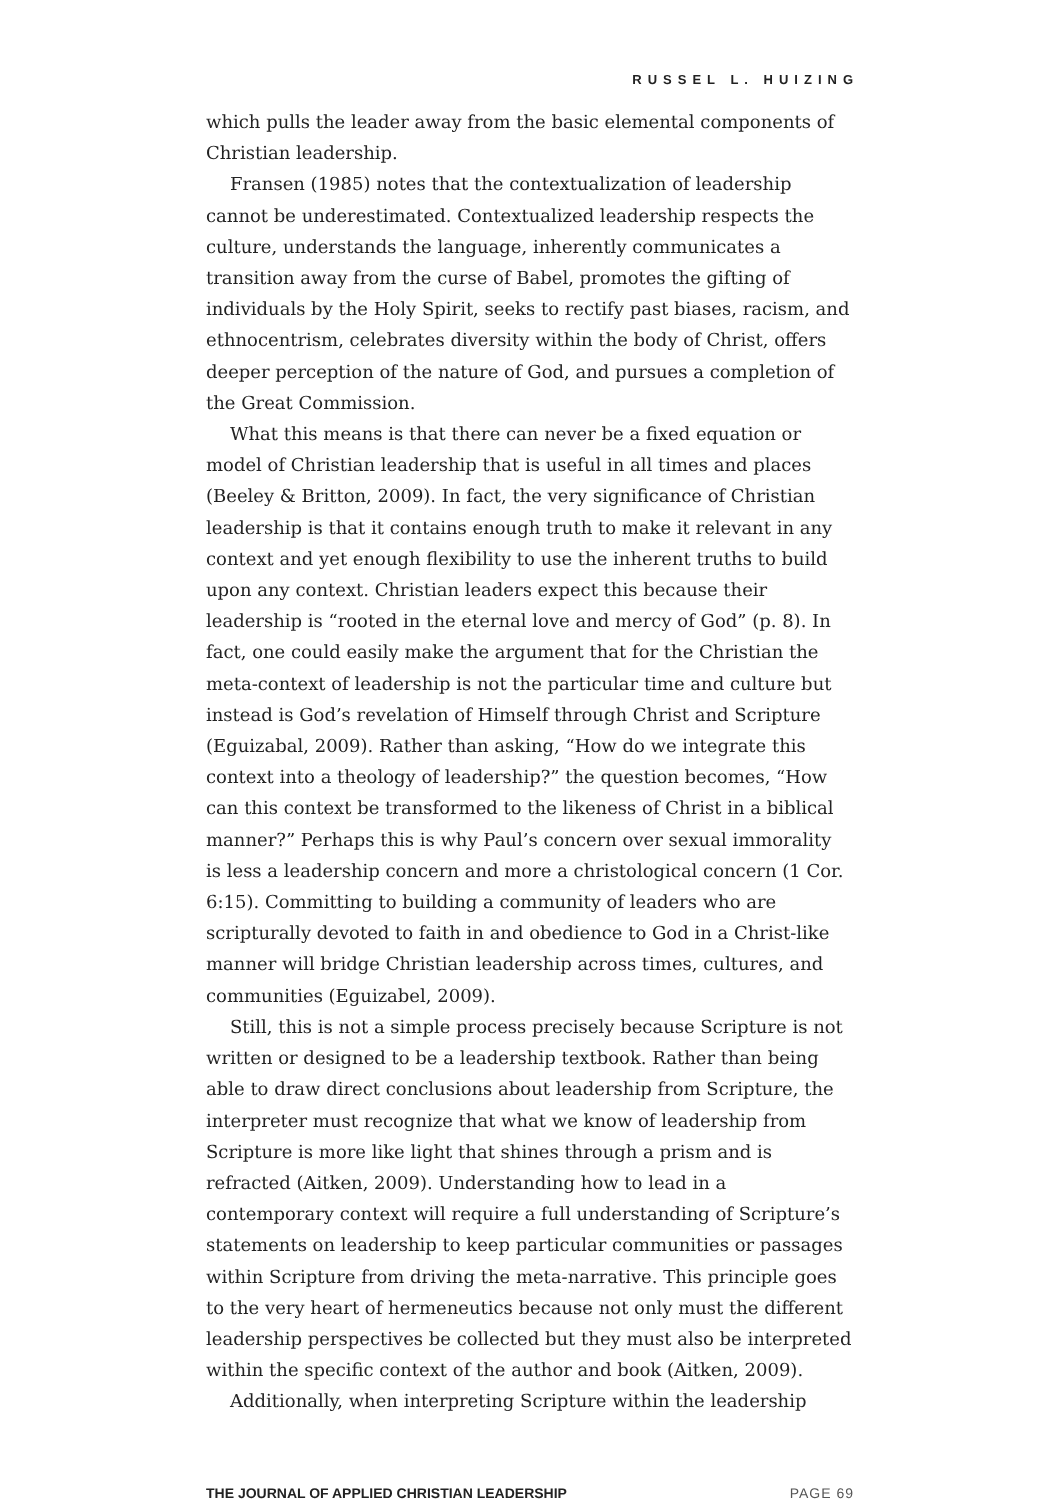RUSSEL L. HUIZING
which pulls the leader away from the basic elemental components of Christian leadership.
Fransen (1985) notes that the contextualization of leadership cannot be underestimated. Contextualized leadership respects the culture, understands the language, inherently communicates a transition away from the curse of Babel, promotes the gifting of individuals by the Holy Spirit, seeks to rectify past biases, racism, and ethnocentrism, celebrates diversity within the body of Christ, offers deeper perception of the nature of God, and pursues a completion of the Great Commission.
What this means is that there can never be a fixed equation or model of Christian leadership that is useful in all times and places (Beeley & Britton, 2009). In fact, the very significance of Christian leadership is that it contains enough truth to make it relevant in any context and yet enough flexibility to use the inherent truths to build upon any context. Christian leaders expect this because their leadership is “rooted in the eternal love and mercy of God” (p. 8). In fact, one could easily make the argument that for the Christian the meta-context of leadership is not the particular time and culture but instead is God’s revelation of Himself through Christ and Scripture (Eguizabal, 2009). Rather than asking, “How do we integrate this context into a theology of leadership?” the question becomes, “How can this context be transformed to the likeness of Christ in a biblical manner?” Perhaps this is why Paul’s concern over sexual immorality is less a leadership concern and more a christological concern (1 Cor. 6:15). Committing to building a community of leaders who are scripturally devoted to faith in and obedience to God in a Christ-like manner will bridge Christian leadership across times, cultures, and communities (Eguizabel, 2009).
Still, this is not a simple process precisely because Scripture is not written or designed to be a leadership textbook. Rather than being able to draw direct conclusions about leadership from Scripture, the interpreter must recognize that what we know of leadership from Scripture is more like light that shines through a prism and is refracted (Aitken, 2009). Understanding how to lead in a contemporary context will require a full understanding of Scripture’s statements on leadership to keep particular communities or passages within Scripture from driving the meta-narrative. This principle goes to the very heart of hermeneutics because not only must the different leadership perspectives be collected but they must also be interpreted within the specific context of the author and book (Aitken, 2009).
Additionally, when interpreting Scripture within the leadership
THE JOURNAL OF APPLIED CHRISTIAN LEADERSHIP PAGE 69